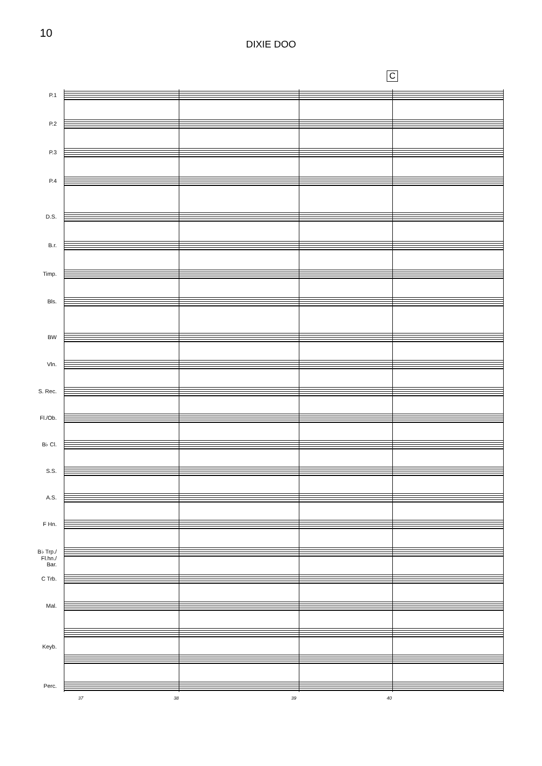10
DIXIE DOO
C
P.1
P.2
P.3
P.4
D.S.
B.r.
Timp.
Bls.
BW
Vln.
S. Rec.
Fl./Ob.
B♭ Cl.
S.S.
A.S.
F Hn.
B♭ Trp./
Fl.hn./
Bar.
C Trb.
Mal.
Keyb.
Perc.
37 38 39 40